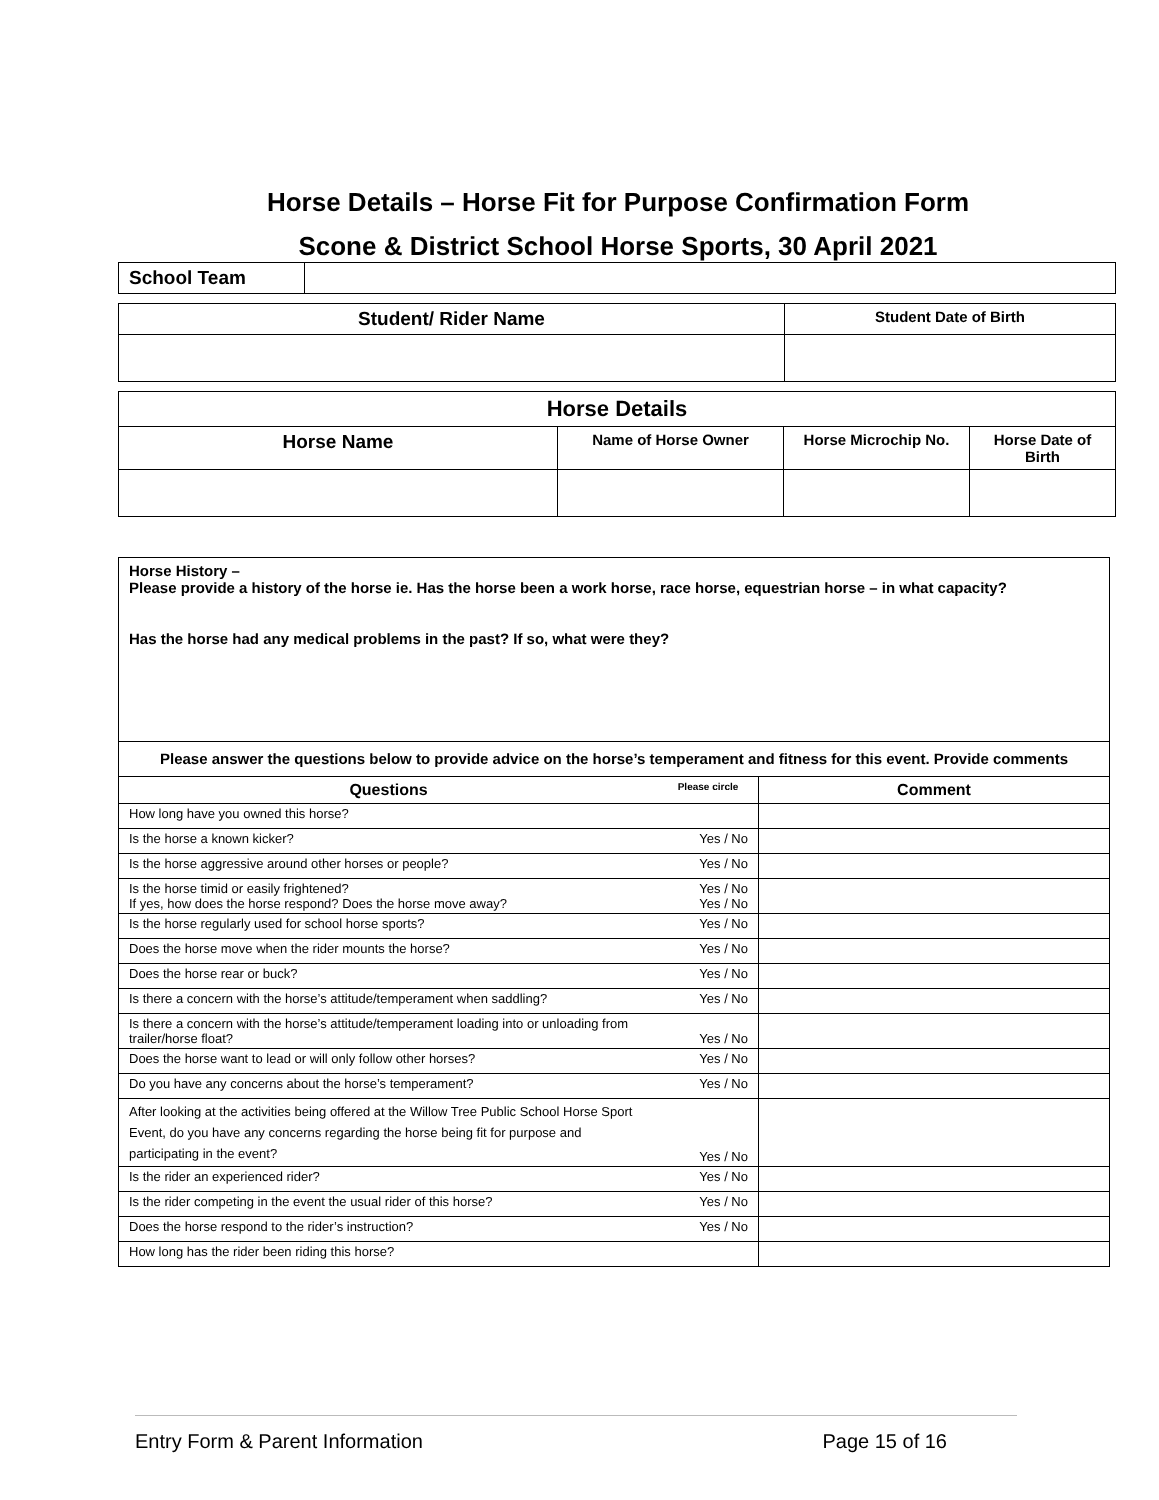Horse Details – Horse Fit for Purpose Confirmation Form
Scone & District School Horse Sports, 30 April 2021
| School Team | |
| Student/ Rider Name | Student Date of Birth |
| --- | --- |
| Horse Details | | | |
| --- | --- | --- | --- |
| Horse Name | Name of Horse Owner | Horse Microchip No. | Horse Date of Birth |
| Horse History – Please provide a history of the horse ie. Has the horse been a work horse, race horse, equestrian horse – in what capacity? Has the horse had any medical problems in the past? If so, what were they? | | |
| Please answer the questions below to provide advice on the horse’s temperament and fitness for this event. Provide comments | | |
| Questions | Please circle | Comment |
| How long have you owned this horse? | | |
| Is the horse a known kicker? | Yes / No | |
| Is the horse aggressive around other horses or people? | Yes / No | |
| Is the horse timid or easily frightened? If yes, how does the horse respond? Does the horse move away? | Yes / No Yes / No | |
| Is the horse regularly used for school horse sports? | Yes / No | |
| Does the horse move when the rider mounts the horse? | Yes / No | |
| Does the horse rear or buck? | Yes / No | |
| Is there a concern with the horse’s attitude/temperament when saddling? | Yes / No | |
| Is there a concern with the horse’s attitude/temperament loading into or unloading from trailer/horse float? | Yes / No | |
| Does the horse want to lead or will only follow other horses? | Yes / No | |
| Do you have any concerns about the horse’s temperament? | Yes / No | |
| After looking at the activities being offered at the Willow Tree Public School Horse Sport Event, do you have any concerns regarding the horse being fit for purpose and participating in the event? | Yes / No | |
| Is the rider an experienced rider? | Yes / No | |
| Is the rider competing in the event the usual rider of this horse? | Yes / No | |
| Does the horse respond to the rider’s instruction? | Yes / No | |
| How long has the rider been riding this horse? | | |
Entry Form & Parent Information Page 15 of 16